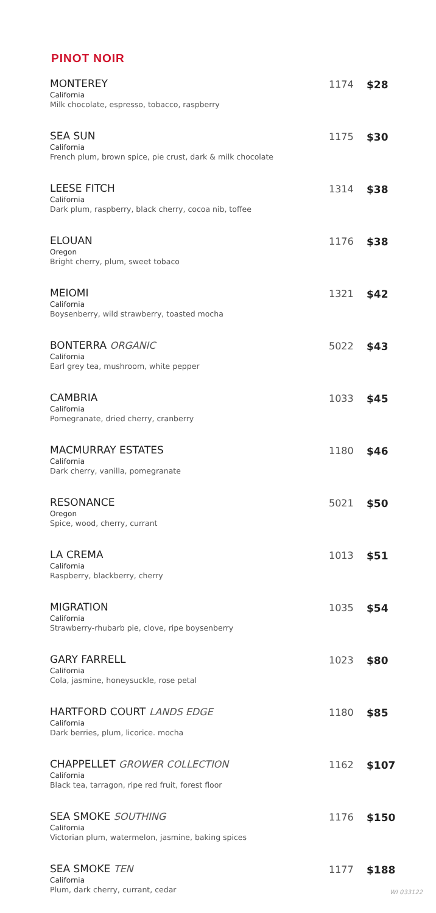PINOT NOIR
| MONTEREY California Milk chocolate, espresso, tobacco, raspberry | 1174 | $28 |
| SEA SUN California French plum, brown spice, pie crust, dark & milk chocolate | 1175 | $30 |
| LEESE FITCH California Dark plum, raspberry, black cherry, cocoa nib, toffee | 1314 | $38 |
| ELOUAN Oregon Bright cherry, plum, sweet tobaco | 1176 | $38 |
| MEIOMI California Boysenberry, wild strawberry, toasted mocha | 1321 | $42 |
| BONTERRA ORGANIC California Earl grey tea, mushroom, white pepper | 5022 | $43 |
| CAMBRIA California Pomegranate, dried cherry, cranberry | 1033 | $45 |
| MACMURRAY ESTATES California Dark cherry, vanilla, pomegranate | 1180 | $46 |
| RESONANCE Oregon Spice, wood, cherry, currant | 5021 | $50 |
| LA CREMA California Raspberry, blackberry, cherry | 1013 | $51 |
| MIGRATION California Strawberry-rhubarb pie, clove, ripe boysenberry | 1035 | $54 |
| GARY FARRELL California Cola, jasmine, honeysuckle, rose petal | 1023 | $80 |
| HARTFORD COURT LANDS EDGE California Dark berries, plum, licorice. mocha | 1180 | $85 |
| CHAPPELLET GROWER COLLECTION California Black tea, tarragon, ripe red fruit, forest floor | 1162 | $107 |
| SEA SMOKE SOUTHING California Victorian plum, watermelon, jasmine, baking spices | 1176 | $150 |
| SEA SMOKE TEN California Plum, dark cherry, currant, cedar | 1177 | $188 |
WI 033122